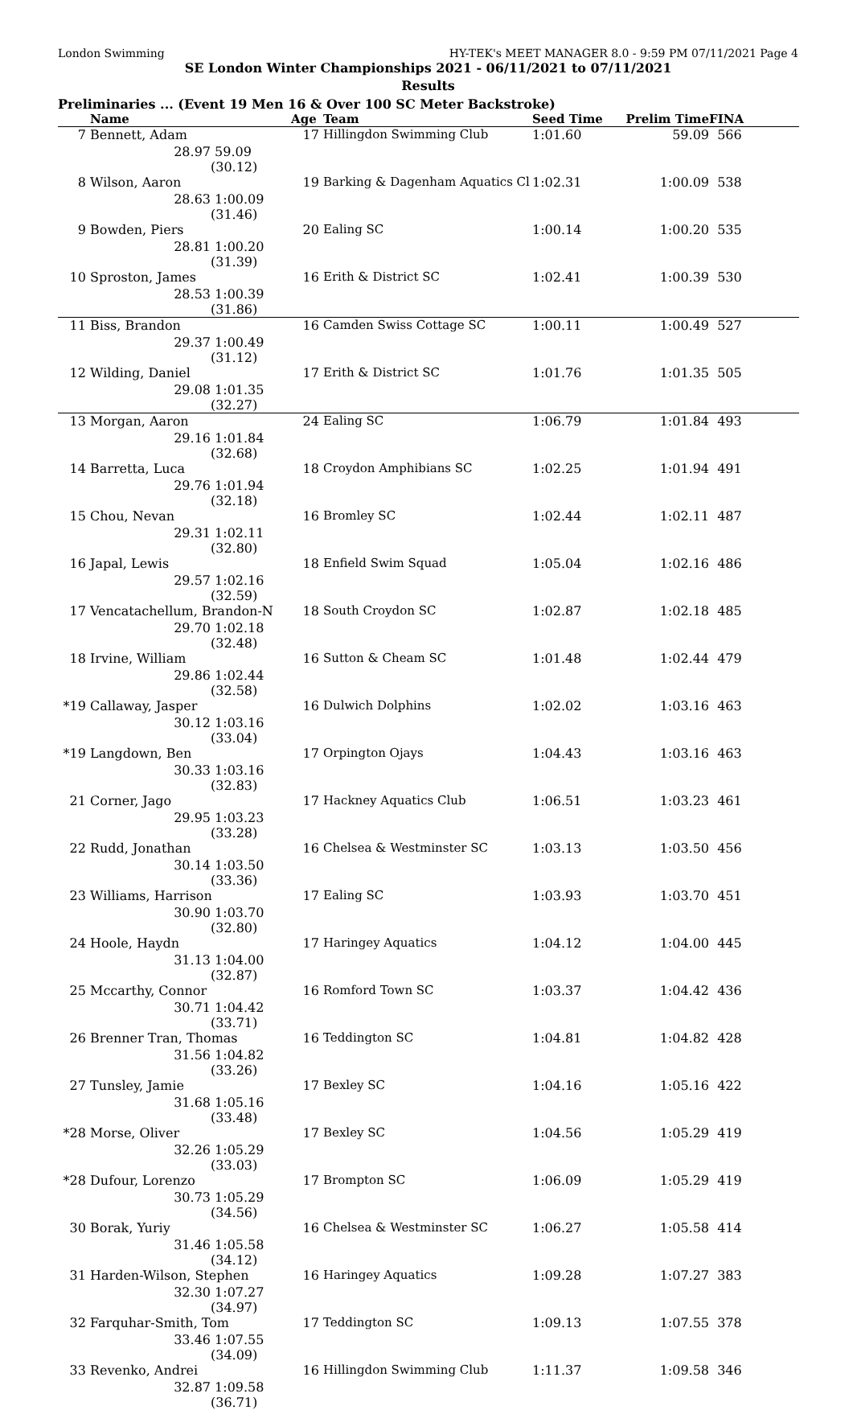London Swimming HY-TEK's MEET MANAGER 8.0 - 9:59 PM 07/11/2021 Page 4
SE London Winter Championships 2021 - 06/11/2021 to 07/11/2021
Results
Preliminaries ... (Event 19 Men 16 & Over 100 SC Meter Backstroke)
| | Name | | Age | Team | Seed Time | Prelim Time | FINA |
| --- | --- | --- | --- | --- | --- | --- | --- |
| 7 | Bennett, Adam | | 17 | Hillingdon Swimming Club | 1:01.60 | 59.09 | 566 |
| | 28.97 | 59.09 (30.12) | | | | | |
| 8 | Wilson, Aaron | | 19 | Barking & Dagenham Aquatics Cl | 1:02.31 | 1:00.09 | 538 |
| | 28.63 | 1:00.09 (31.46) | | | | | |
| 9 | Bowden, Piers | | 20 | Ealing SC | 1:00.14 | 1:00.20 | 535 |
| | 28.81 | 1:00.20 (31.39) | | | | | |
| 10 | Sproston, James | | 16 | Erith & District SC | 1:02.41 | 1:00.39 | 530 |
| | 28.53 | 1:00.39 (31.86) | | | | | |
| 11 | Biss, Brandon | | 16 | Camden Swiss Cottage SC | 1:00.11 | 1:00.49 | 527 |
| | 29.37 | 1:00.49 (31.12) | | | | | |
| 12 | Wilding, Daniel | | 17 | Erith & District SC | 1:01.76 | 1:01.35 | 505 |
| | 29.08 | 1:01.35 (32.27) | | | | | |
| 13 | Morgan, Aaron | | 24 | Ealing SC | 1:06.79 | 1:01.84 | 493 |
| | 29.16 | 1:01.84 (32.68) | | | | | |
| 14 | Barretta, Luca | | 18 | Croydon Amphibians SC | 1:02.25 | 1:01.94 | 491 |
| | 29.76 | 1:01.94 (32.18) | | | | | |
| 15 | Chou, Nevan | | 16 | Bromley SC | 1:02.44 | 1:02.11 | 487 |
| | 29.31 | 1:02.11 (32.80) | | | | | |
| 16 | Japal, Lewis | | 18 | Enfield Swim Squad | 1:05.04 | 1:02.16 | 486 |
| | 29.57 | 1:02.16 (32.59) | | | | | |
| 17 | Vencatachellum, Brandon-N | | 18 | South Croydon SC | 1:02.87 | 1:02.18 | 485 |
| | 29.70 | 1:02.18 (32.48) | | | | | |
| 18 | Irvine, William | | 16 | Sutton & Cheam SC | 1:01.48 | 1:02.44 | 479 |
| | 29.86 | 1:02.44 (32.58) | | | | | |
| *19 | Callaway, Jasper | | 16 | Dulwich Dolphins | 1:02.02 | 1:03.16 | 463 |
| | 30.12 | 1:03.16 (33.04) | | | | | |
| *19 | Langdown, Ben | | 17 | Orpington Ojays | 1:04.43 | 1:03.16 | 463 |
| | 30.33 | 1:03.16 (32.83) | | | | | |
| 21 | Corner, Jago | | 17 | Hackney Aquatics Club | 1:06.51 | 1:03.23 | 461 |
| | 29.95 | 1:03.23 (33.28) | | | | | |
| 22 | Rudd, Jonathan | | 16 | Chelsea & Westminster SC | 1:03.13 | 1:03.50 | 456 |
| | 30.14 | 1:03.50 (33.36) | | | | | |
| 23 | Williams, Harrison | | 17 | Ealing SC | 1:03.93 | 1:03.70 | 451 |
| | 30.90 | 1:03.70 (32.80) | | | | | |
| 24 | Hoole, Haydn | | 17 | Haringey Aquatics | 1:04.12 | 1:04.00 | 445 |
| | 31.13 | 1:04.00 (32.87) | | | | | |
| 25 | Mccarthy, Connor | | 16 | Romford Town SC | 1:03.37 | 1:04.42 | 436 |
| | 30.71 | 1:04.42 (33.71) | | | | | |
| 26 | Brenner Tran, Thomas | | 16 | Teddington SC | 1:04.81 | 1:04.82 | 428 |
| | 31.56 | 1:04.82 (33.26) | | | | | |
| 27 | Tunsley, Jamie | | 17 | Bexley SC | 1:04.16 | 1:05.16 | 422 |
| | 31.68 | 1:05.16 (33.48) | | | | | |
| *28 | Morse, Oliver | | 17 | Bexley SC | 1:04.56 | 1:05.29 | 419 |
| | 32.26 | 1:05.29 (33.03) | | | | | |
| *28 | Dufour, Lorenzo | | 17 | Brompton SC | 1:06.09 | 1:05.29 | 419 |
| | 30.73 | 1:05.29 (34.56) | | | | | |
| 30 | Borak, Yuriy | | 16 | Chelsea & Westminster SC | 1:06.27 | 1:05.58 | 414 |
| | 31.46 | 1:05.58 (34.12) | | | | | |
| 31 | Harden-Wilson, Stephen | | 16 | Haringey Aquatics | 1:09.28 | 1:07.27 | 383 |
| | 32.30 | 1:07.27 (34.97) | | | | | |
| 32 | Farquhar-Smith, Tom | | 17 | Teddington SC | 1:09.13 | 1:07.55 | 378 |
| | 33.46 | 1:07.55 (34.09) | | | | | |
| 33 | Revenko, Andrei | | 16 | Hillingdon Swimming Club | 1:11.37 | 1:09.58 | 346 |
| | 32.87 | 1:09.58 (36.71) | | | | | |